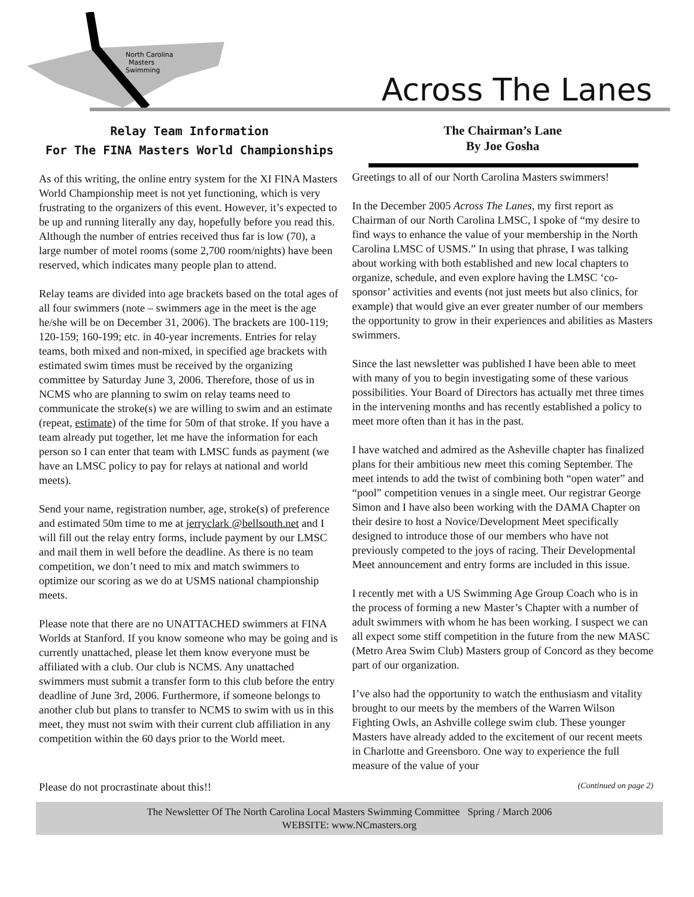North Carolina
Masters
Swimming
Across The Lanes
Relay Team Information
For The FINA Masters World Championships
As of this writing, the online entry system for the XI FINA Masters World Championship meet is not yet functioning, which is very frustrating to the organizers of this event. However, it’s expected to be up and running literally any day, hopefully before you read this. Although the number of entries received thus far is low (70), a large number of motel rooms (some 2,700 room/nights) have been reserved, which indicates many people plan to attend.
Relay teams are divided into age brackets based on the total ages of all four swimmers (note – swimmers age in the meet is the age he/she will be on December 31, 2006). The brackets are 100-119; 120-159; 160-199; etc. in 40-year increments. Entries for relay teams, both mixed and non-mixed, in specified age brackets with estimated swim times must be received by the organizing committee by Saturday June 3, 2006. Therefore, those of us in NCMS who are planning to swim on relay teams need to communicate the stroke(s) we are willing to swim and an estimate (repeat, estimate) of the time for 50m of that stroke. If you have a team already put together, let me have the information for each person so I can enter that team with LMSC funds as payment (we have an LMSC policy to pay for relays at national and world meets).
Send your name, registration number, age, stroke(s) of preference and estimated 50m time to me at jerryclark @bellsouth.net and I will fill out the relay entry forms, include payment by our LMSC and mail them in well before the deadline. As there is no team competition, we don’t need to mix and match swimmers to optimize our scoring as we do at USMS national championship meets.
Please note that there are no UNATTACHED swimmers at FINA Worlds at Stanford. If you know someone who may be going and is currently unattached, please let them know everyone must be affiliated with a club. Our club is NCMS. Any unattached swimmers must submit a transfer form to this club before the entry deadline of June 3rd, 2006. Furthermore, if someone belongs to another club but plans to transfer to NCMS to swim with us in this meet, they must not swim with their current club affiliation in any competition within the 60 days prior to the World meet.
The Chairman’s Lane
By Joe Gosha
Greetings to all of our North Carolina Masters swimmers!
In the December 2005 Across The Lanes, my first report as Chairman of our North Carolina LMSC, I spoke of “my desire to find ways to enhance the value of your membership in the North Carolina LMSC of USMS.” In using that phrase, I was talking about working with both established and new local chapters to organize, schedule, and even explore having the LMSC ‘co-sponsor’ activities and events (not just meets but also clinics, for example) that would give an ever greater number of our members the opportunity to grow in their experiences and abilities as Masters swimmers.
Since the last newsletter was published I have been able to meet with many of you to begin investigating some of these various possibilities. Your Board of Directors has actually met three times in the intervening months and has recently established a policy to meet more often than it has in the past.
I have watched and admired as the Asheville chapter has finalized plans for their ambitious new meet this coming September. The meet intends to add the twist of combining both “open water” and “pool” competition venues in a single meet. Our registrar George Simon and I have also been working with the DAMA Chapter on their desire to host a Novice/Development Meet specifically designed to introduce those of our members who have not previously competed to the joys of racing. Their Developmental Meet announcement and entry forms are included in this issue.
I recently met with a US Swimming Age Group Coach who is in the process of forming a new Master’s Chapter with a number of adult swimmers with whom he has been working. I suspect we can all expect some stiff competition in the future from the new MASC (Metro Area Swim Club) Masters group of Concord as they become part of our organization.
I’ve also had the opportunity to watch the enthusiasm and vitality brought to our meets by the members of the Warren Wilson Fighting Owls, an Ashville college swim club. These younger Masters have already added to the excitement of our recent meets in Charlotte and Greensboro. One way to experience the full measure of the value of your
Please do not procrastinate about this!! (Continued on page 2)
The Newsletter Of The North Carolina Local Masters Swimming Committee Spring / March 2006
WEBSITE: www.NCmasters.org